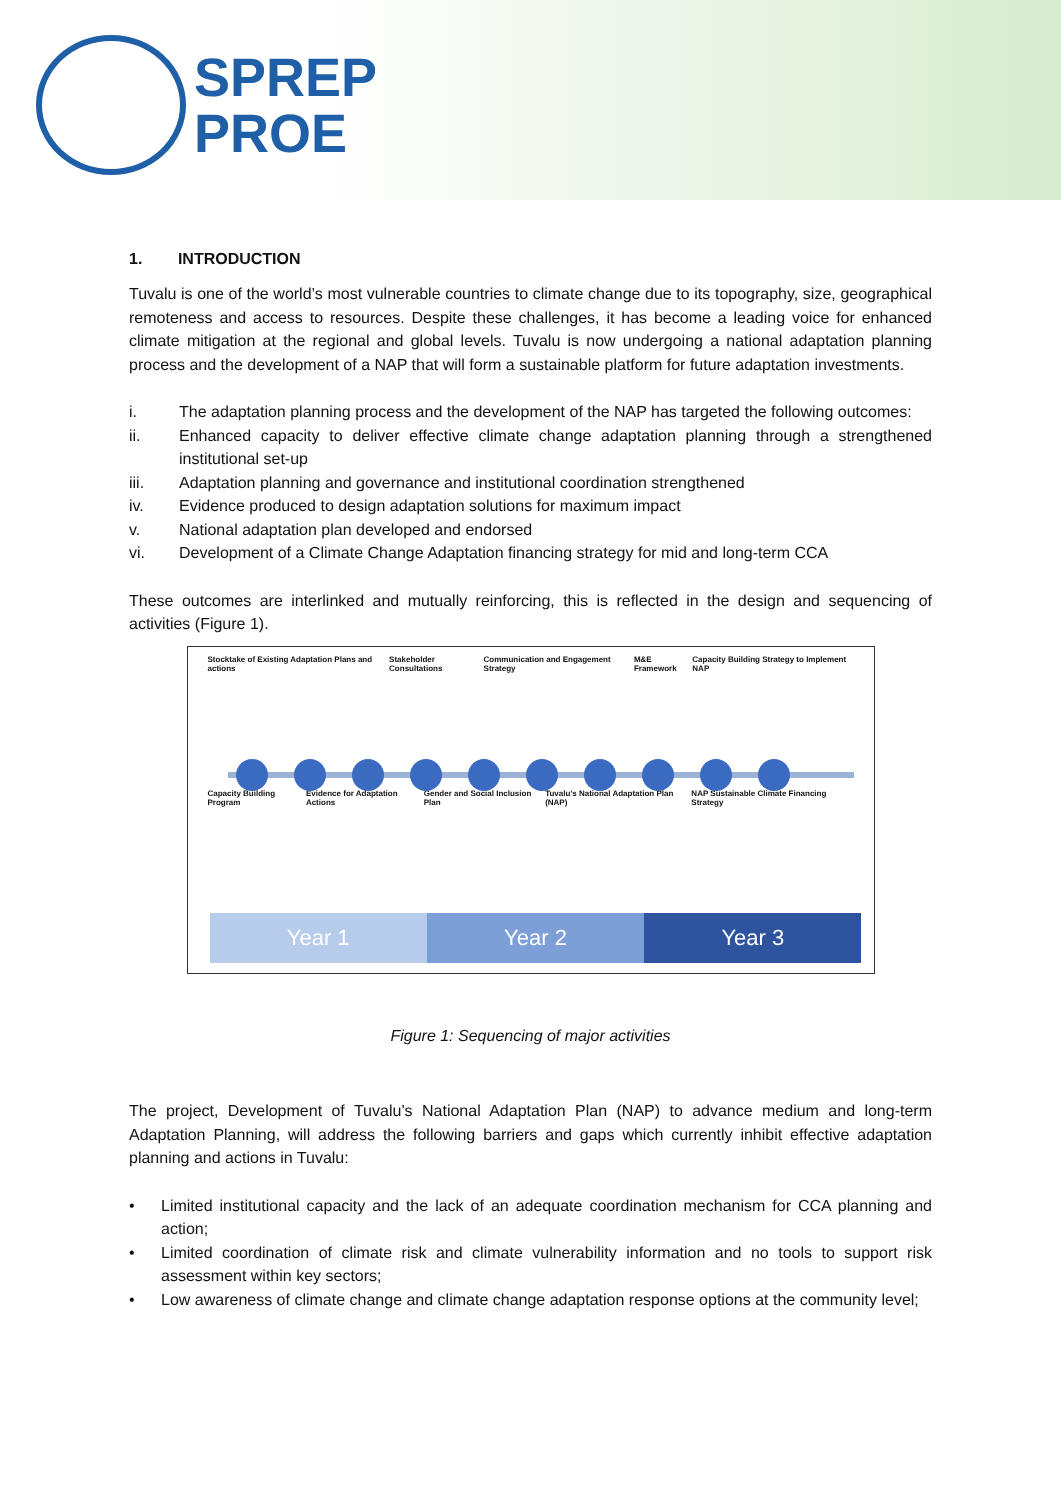SPREP
PROE
1. INTRODUCTION
Tuvalu is one of the world’s most vulnerable countries to climate change due to its topography, size, geographical remoteness and access to resources. Despite these challenges, it has become a leading voice for enhanced climate mitigation at the regional and global levels. Tuvalu is now undergoing a national adaptation planning process and the development of a NAP that will form a sustainable platform for future adaptation investments.
i. The adaptation planning process and the development of the NAP has targeted the following outcomes:
ii. Enhanced capacity to deliver effective climate change adaptation planning through a strengthened institutional set-up
iii. Adaptation planning and governance and institutional coordination strengthened
iv. Evidence produced to design adaptation solutions for maximum impact
v. National adaptation plan developed and endorsed
vi. Development of a Climate Change Adaptation financing strategy for mid and long-term CCA
These outcomes are interlinked and mutually reinforcing, this is reflected in the design and sequencing of activities (Figure 1).
Stocktake of Existing Adaptation Plans and actions Stakeholder Consultations Communication and Engagement Strategy M&E Framework Capacity Building Strategy to Implement NAP
Capacity Building Program Evidence for Adaptation Actions Gender and Social Inclusion Plan Tuvalu’s National Adaptation Plan (NAP) NAP Sustainable Climate Financing Strategy
Year 1 Year 2 Year 3
Figure 1: Sequencing of major activities
The project, Development of Tuvalu’s National Adaptation Plan (NAP) to advance medium and long-term Adaptation Planning, will address the following barriers and gaps which currently inhibit effective adaptation planning and actions in Tuvalu:
• Limited institutional capacity and the lack of an adequate coordination mechanism for CCA planning and action;
• Limited coordination of climate risk and climate vulnerability information and no tools to support risk assessment within key sectors;
• Low awareness of climate change and climate change adaptation response options at the community level;